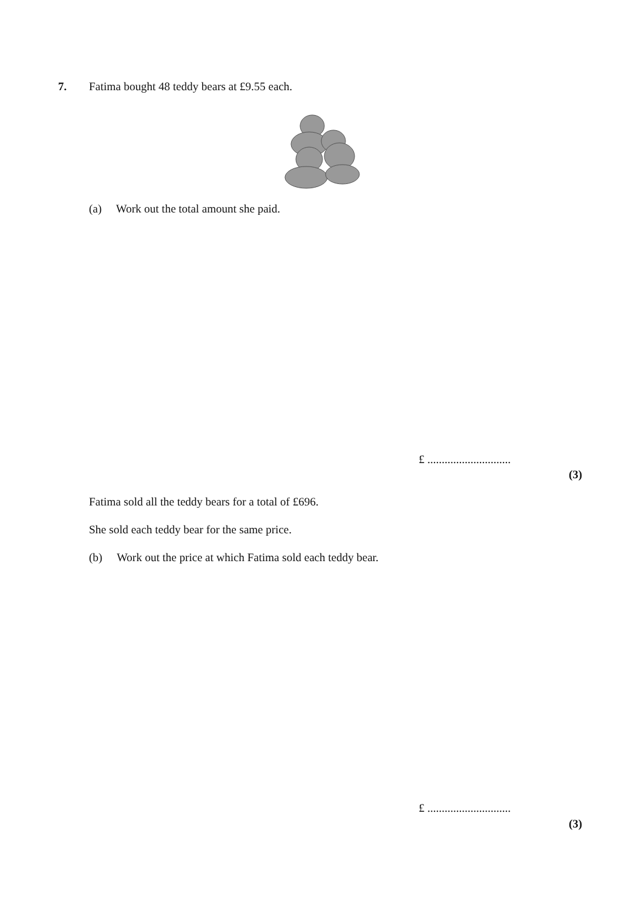7.
Fatima bought 48 teddy bears at £9.55 each.
(a) Work out the total amount she paid.
£ .............................
(3)
Fatima sold all the teddy bears for a total of £696.
She sold each teddy bear for the same price.
(b) Work out the price at which Fatima sold each teddy bear.
£ .............................
(3)